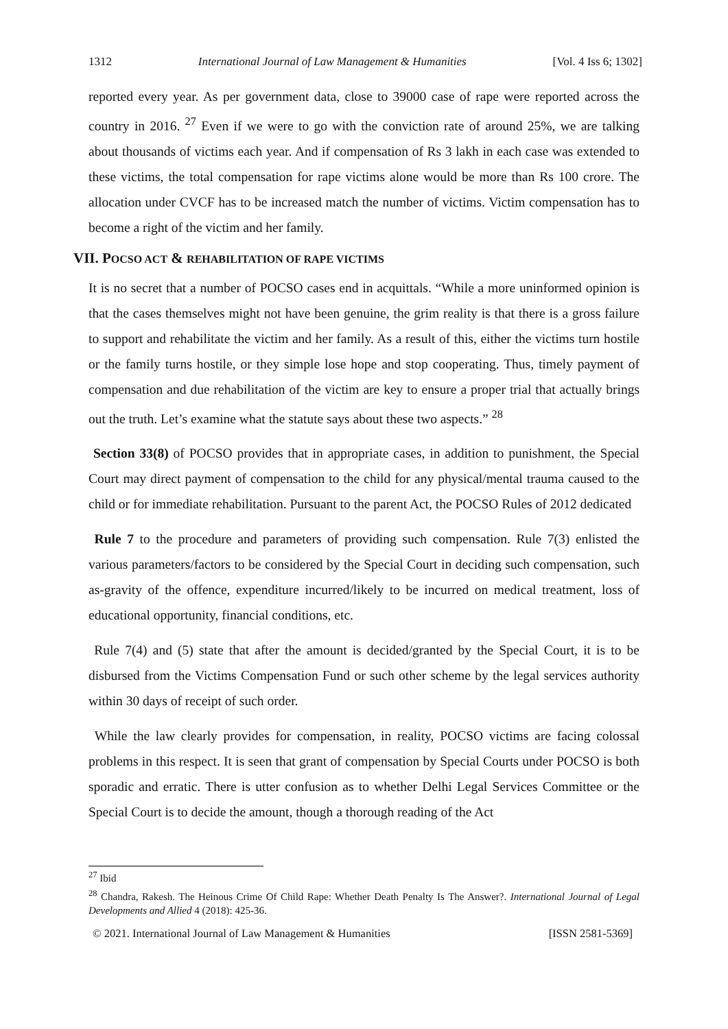1312 International Journal of Law Management & Humanities [Vol. 4 Iss 6; 1302]
reported every year. As per government data, close to 39000 case of rape were reported across the country in 2016. <sup>27</sup> Even if we were to go with the conviction rate of around 25%, we are talking about thousands of victims each year. And if compensation of Rs 3 lakh in each case was extended to these victims, the total compensation for rape victims alone would be more than Rs 100 crore. The allocation under CVCF has to be increased match the number of victims. Victim compensation has to become a right of the victim and her family.
VII. POCSO ACT & REHABILITATION OF RAPE VICTIMS
It is no secret that a number of POCSO cases end in acquittals. “While a more uninformed opinion is that the cases themselves might not have been genuine, the grim reality is that there is a gross failure to support and rehabilitate the victim and her family. As a result of this, either the victims turn hostile or the family turns hostile, or they simple lose hope and stop cooperating. Thus, timely payment of compensation and due rehabilitation of the victim are key to ensure a proper trial that actually brings out the truth. Let’s examine what the statute says about these two aspects.” <sup>28</sup>
Section 33(8) of POCSO provides that in appropriate cases, in addition to punishment, the Special Court may direct payment of compensation to the child for any physical/mental trauma caused to the child or for immediate rehabilitation. Pursuant to the parent Act, the POCSO Rules of 2012 dedicated
Rule 7 to the procedure and parameters of providing such compensation. Rule 7(3) enlisted the various parameters/factors to be considered by the Special Court in deciding such compensation, such as-gravity of the offence, expenditure incurred/likely to be incurred on medical treatment, loss of educational opportunity, financial conditions, etc.
Rule 7(4) and (5) state that after the amount is decided/granted by the Special Court, it is to be disbursed from the Victims Compensation Fund or such other scheme by the legal services authority within 30 days of receipt of such order.
While the law clearly provides for compensation, in reality, POCSO victims are facing colossal problems in this respect. It is seen that grant of compensation by Special Courts under POCSO is both sporadic and erratic. There is utter confusion as to whether Delhi Legal Services Committee or the Special Court is to decide the amount, though a thorough reading of the Act
<sup>27</sup> Ibid
<sup>28</sup> Chandra, Rakesh. The Heinous Crime Of Child Rape: Whether Death Penalty Is The Answer?. International Journal of Legal Developments and Allied 4 (2018): 425-36.
© 2021. International Journal of Law Management & Humanities [ISSN 2581-5369]